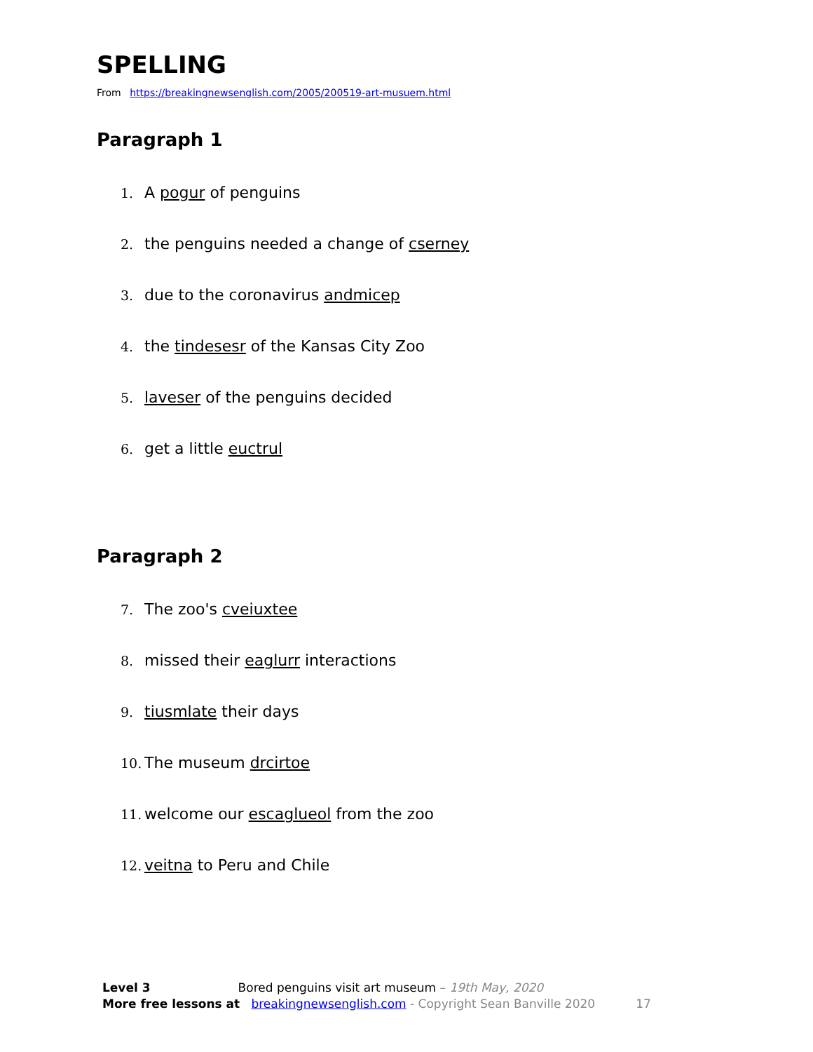SPELLING
From https://breakingnewsenglish.com/2005/200519-art-musuem.html
Paragraph 1
1. A pogur of penguins
2. the penguins needed a change of cserney
3. due to the coronavirus andmicep
4. the tindesesr of the Kansas City Zoo
5. laveser of the penguins decided
6. get a little euctrul
Paragraph 2
7. The zoo's cveiuxtee
8. missed their eaglurr interactions
9. tiusmlate their days
10. The museum drcirtoe
11. welcome our escaglueol from the zoo
12. veitna to Peru and Chile
Level 3 Bored penguins visit art museum – 19th May, 2020
More free lessons at breakingnewsenglish.com - Copyright Sean Banville 2020 17